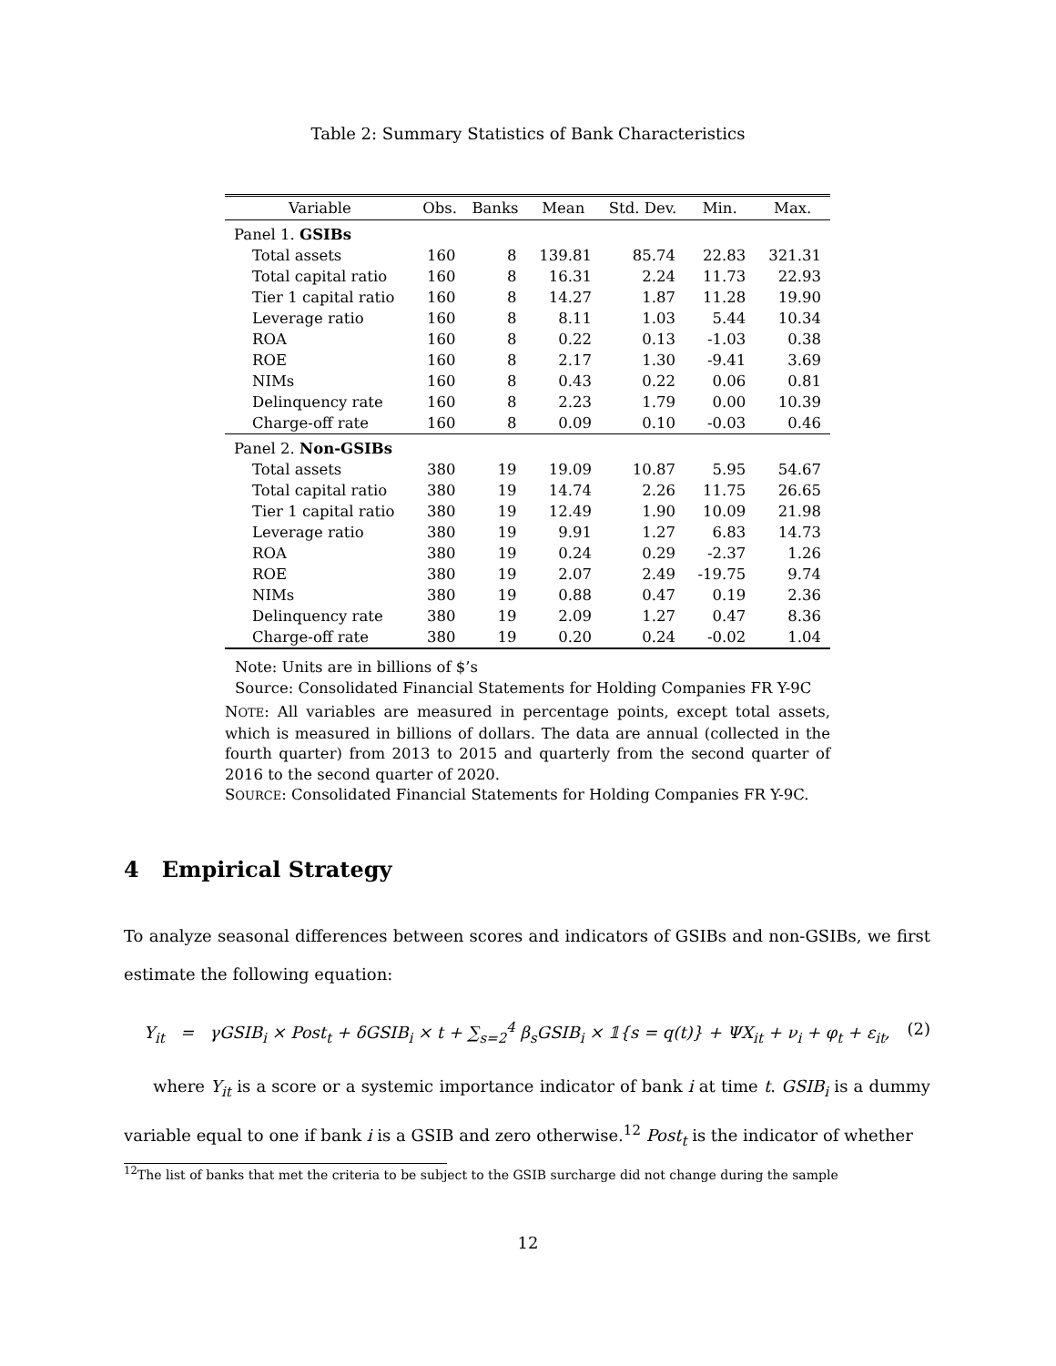Table 2: Summary Statistics of Bank Characteristics
| Variable | Obs. | Banks | Mean | Std. Dev. | Min. | Max. |
| --- | --- | --- | --- | --- | --- | --- |
| Panel 1. GSIBs | | | | | | |
| Total assets | 160 | 8 | 139.81 | 85.74 | 22.83 | 321.31 |
| Total capital ratio | 160 | 8 | 16.31 | 2.24 | 11.73 | 22.93 |
| Tier 1 capital ratio | 160 | 8 | 14.27 | 1.87 | 11.28 | 19.90 |
| Leverage ratio | 160 | 8 | 8.11 | 1.03 | 5.44 | 10.34 |
| ROA | 160 | 8 | 0.22 | 0.13 | -1.03 | 0.38 |
| ROE | 160 | 8 | 2.17 | 1.30 | -9.41 | 3.69 |
| NIMs | 160 | 8 | 0.43 | 0.22 | 0.06 | 0.81 |
| Delinquency rate | 160 | 8 | 2.23 | 1.79 | 0.00 | 10.39 |
| Charge-off rate | 160 | 8 | 0.09 | 0.10 | -0.03 | 0.46 |
| Panel 2. Non-GSIBs | | | | | | |
| Total assets | 380 | 19 | 19.09 | 10.87 | 5.95 | 54.67 |
| Total capital ratio | 380 | 19 | 14.74 | 2.26 | 11.75 | 26.65 |
| Tier 1 capital ratio | 380 | 19 | 12.49 | 1.90 | 10.09 | 21.98 |
| Leverage ratio | 380 | 19 | 9.91 | 1.27 | 6.83 | 14.73 |
| ROA | 380 | 19 | 0.24 | 0.29 | -2.37 | 1.26 |
| ROE | 380 | 19 | 2.07 | 2.49 | -19.75 | 9.74 |
| NIMs | 380 | 19 | 0.88 | 0.47 | 0.19 | 2.36 |
| Delinquency rate | 380 | 19 | 2.09 | 1.27 | 0.47 | 8.36 |
| Charge-off rate | 380 | 19 | 0.20 | 0.24 | -0.02 | 1.04 |
Note: Units are in billions of $’s
Source: Consolidated Financial Statements for Holding Companies FR Y-9C
NOTE: All variables are measured in percentage points, except total assets, which is measured in billions of dollars. The data are annual (collected in the fourth quarter) from 2013 to 2015 and quarterly from the second quarter of 2016 to the second quarter of 2020.
SOURCE: Consolidated Financial Statements for Holding Companies FR Y-9C.
4 Empirical Strategy
To analyze seasonal differences between scores and indicators of GSIBs and non-GSIBs, we first estimate the following equation:
Y<sub>it</sub> = γGSIB<sub>i</sub> × Post<sub>t</sub> + δGSIB<sub>i</sub> × t + ∑<sub>s=2</sub><sup>4</sup> β<sub>s</sub>GSIB<sub>i</sub> × 𝟙{s = q(t)} + ΨX<sub>it</sub> + ν<sub>i</sub> + φ<sub>t</sub> + ε<sub>it</sub>, (2)
where Y<sub>it</sub> is a score or a systemic importance indicator of bank i at time t. GSIB<sub>i</sub> is a dummy variable equal to one if bank i is a GSIB and zero otherwise.<sup>12</sup> Post<sub>t</sub> is the indicator of whether
<sup>12</sup> The list of banks that met the criteria to be subject to the GSIB surcharge did not change during the sample
12